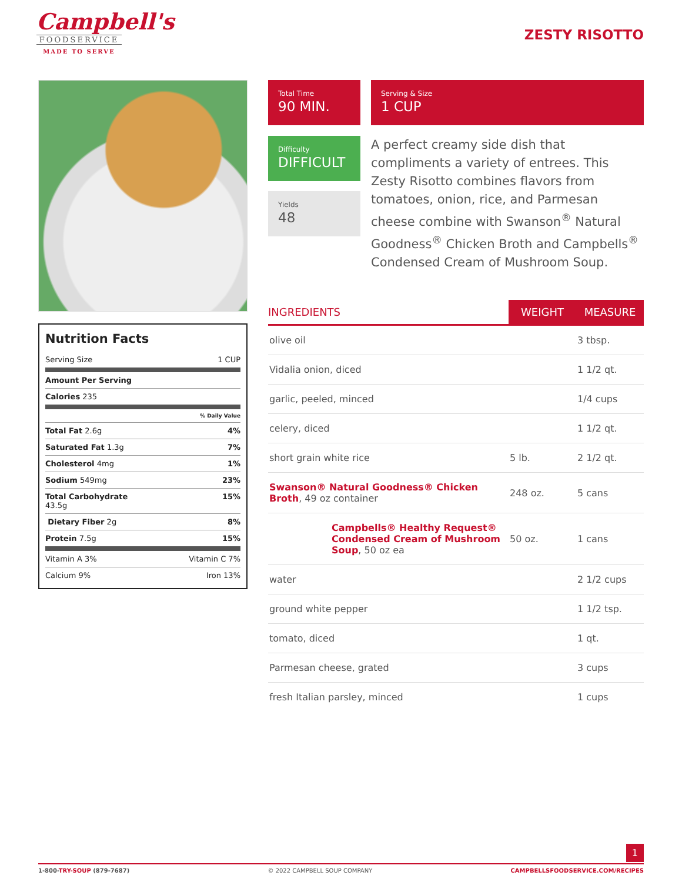Campbell's
FOODSERVICE
MADE TO SERVE
ZESTY RISOTTO
Nutrition Facts
Serving Size 1 CUP
Amount Per Serving
Calories 235
% Daily Value
Total Fat 2.6g 4%
Saturated Fat 1.3g 7%
Cholesterol 4mg 1%
Sodium 549mg 23%
Total Carbohydrate
43.5g 15%
Dietary Fiber 2g 8%
Protein 7.5g 15%
Vitamin A 3% Vitamin C 7%
Calcium 9% Iron 13%
Total Time
90 MIN.
Serving & Size
1 CUP
Difficulty
DIFFICULT
Yields
48
A perfect creamy side dish that compliments a variety of entrees. This Zesty Risotto combines flavors from tomatoes, onion, rice, and Parmesan cheese combine with Swanson<sup>®</sup> Natural Goodness<sup>®</sup> Chicken Broth and Campbells<sup>®</sup> Condensed Cream of Mushroom Soup.
| INGREDIENTS | WEIGHT | MEASURE |
| --- | --- | --- |
| olive oil | | 3 tbsp. |
| Vidalia onion, diced | | 1 1/2 qt. |
| garlic, peeled, minced | | 1/4 cups |
| celery, diced | | 1 1/2 qt. |
| short grain white rice | 5 lb. | 2 1/2 qt. |
| Swanson® Natural Goodness® Chicken Broth , 49 oz container | 248 oz. | 5 cans |
| Campbells® Healthy Request® Condensed Cream of Mushroom Soup , 50 oz ea | 50 oz. | 1 cans |
| water | | 2 1/2 cups |
| ground white pepper | | 1 1/2 tsp. |
| tomato, diced | | 1 qt. |
| Parmesan cheese, grated | | 3 cups |
| fresh Italian parsley, minced | | 1 cups |
1
1-800-TRY-SOUP (879-7687) © 2022 CAMPBELL SOUP COMPANY CAMPBELLSFOODSERVICE.COM/RECIPES